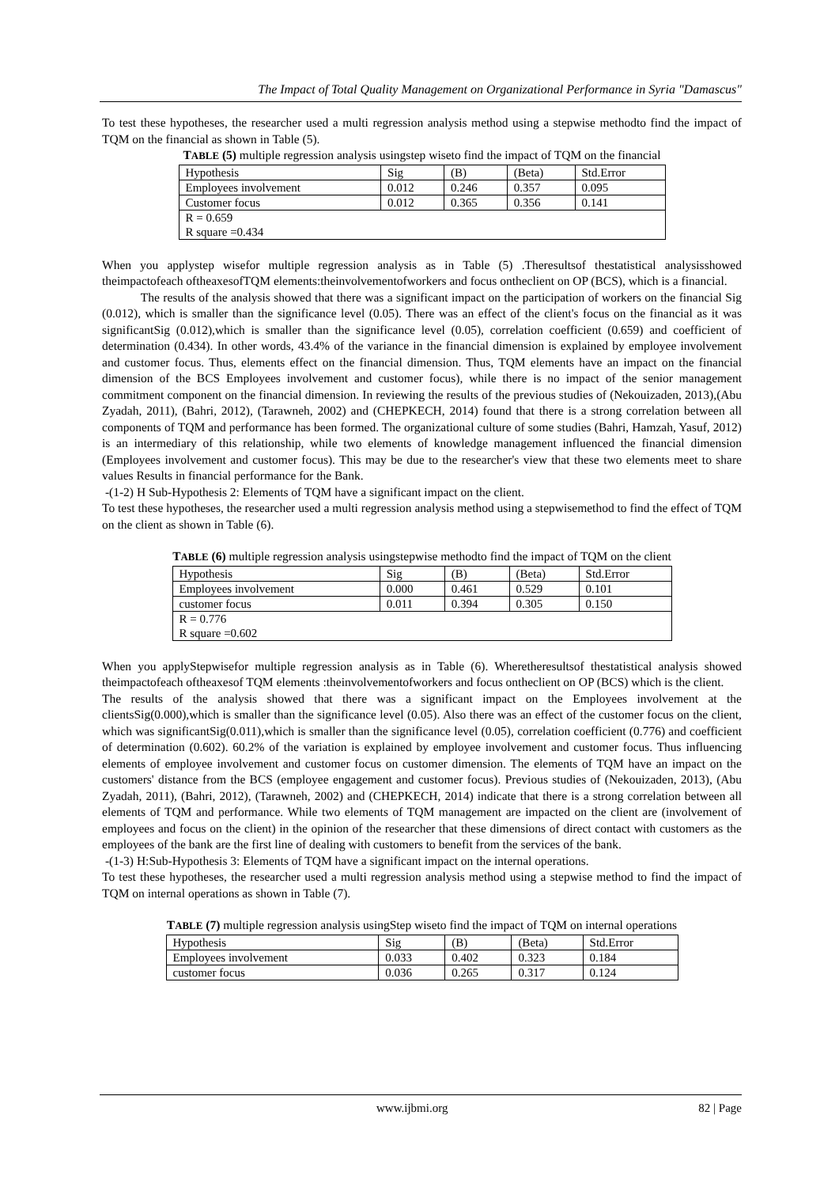The Impact of Total Quality Management on Organizational Performance in Syria "Damascus"
To test these hypotheses, the researcher used a multi regression analysis method using a stepwise methodto find the impact of TQM on the financial as shown in Table (5).
TABLE (5) multiple regression analysis usingstep wiseto find the impact of TQM on the financial
| Hypothesis | Sig | (B) | (Beta) | Std.Error |
| Employees involvement | 0.012 | 0.246 | 0.357 | 0.095 |
| Customer focus | 0.012 | 0.365 | 0.356 | 0.141 |
| R = 0.659 R square =0.434 | | | | |
When you applystep wisefor multiple regression analysis as in Table (5) .Theresultsof thestatistical analysisshowed theimpactofeach oftheaxesofTQM elements:theinvolvementofworkers and focus ontheclient on OP (BCS), which is a financial.
The results of the analysis showed that there was a significant impact on the participation of workers on the financial Sig (0.012), which is smaller than the significance level (0.05). There was an effect of the client's focus on the financial as it was significantSig (0.012),which is smaller than the significance level (0.05), correlation coefficient (0.659) and coefficient of determination (0.434). In other words, 43.4% of the variance in the financial dimension is explained by employee involvement and customer focus. Thus, elements effect on the financial dimension. Thus, TQM elements have an impact on the financial dimension of the BCS Employees involvement and customer focus), while there is no impact of the senior management commitment component on the financial dimension. In reviewing the results of the previous studies of (Nekouizaden, 2013),(Abu Zyadah, 2011), (Bahri, 2012), (Tarawneh, 2002) and (CHEPKECH, 2014) found that there is a strong correlation between all components of TQM and performance has been formed. The organizational culture of some studies (Bahri, Hamzah, Yasuf, 2012) is an intermediary of this relationship, while two elements of knowledge management influenced the financial dimension (Employees involvement and customer focus). This may be due to the researcher's view that these two elements meet to share values Results in financial performance for the Bank.
-(1-2) H Sub-Hypothesis 2: Elements of TQM have a significant impact on the client.
To test these hypotheses, the researcher used a multi regression analysis method using a stepwisemethod to find the effect of TQM on the client as shown in Table (6).
TABLE (6) multiple regression analysis usingstepwise methodto find the impact of TQM on the client
| Hypothesis | Sig | (B) | (Beta) | Std.Error |
| Employees involvement | 0.000 | 0.461 | 0.529 | 0.101 |
| customer focus | 0.011 | 0.394 | 0.305 | 0.150 |
| R = 0.776 R square =0.602 | | | | |
When you applyStepwisefor multiple regression analysis as in Table (6). Wheretheresultsof thestatistical analysis showed theimpactofeach oftheaxesof TQM elements :theinvolvementofworkers and focus ontheclient on OP (BCS) which is the client.
The results of the analysis showed that there was a significant impact on the Employees involvement at the clientsSig(0.000),which is smaller than the significance level (0.05). Also there was an effect of the customer focus on the client, which was significantSig(0.011),which is smaller than the significance level (0.05), correlation coefficient (0.776) and coefficient of determination (0.602). 60.2% of the variation is explained by employee involvement and customer focus. Thus influencing elements of employee involvement and customer focus on customer dimension. The elements of TQM have an impact on the customers' distance from the BCS (employee engagement and customer focus). Previous studies of (Nekouizaden, 2013), (Abu Zyadah, 2011), (Bahri, 2012), (Tarawneh, 2002) and (CHEPKECH, 2014) indicate that there is a strong correlation between all elements of TQM and performance. While two elements of TQM management are impacted on the client are (involvement of employees and focus on the client) in the opinion of the researcher that these dimensions of direct contact with customers as the employees of the bank are the first line of dealing with customers to benefit from the services of the bank.
-(1-3) H:Sub-Hypothesis 3: Elements of TQM have a significant impact on the internal operations.
To test these hypotheses, the researcher used a multi regression analysis method using a stepwise method to find the impact of TQM on internal operations as shown in Table (7).
TABLE (7) multiple regression analysis usingStep wiseto find the impact of TQM on internal operations
| Hypothesis | Sig | (B) | (Beta) | Std.Error |
| Employees involvement | 0.033 | 0.402 | 0.323 | 0.184 |
| customer focus | 0.036 | 0.265 | 0.317 | 0.124 |
www.ijbmi.org 82 | Page